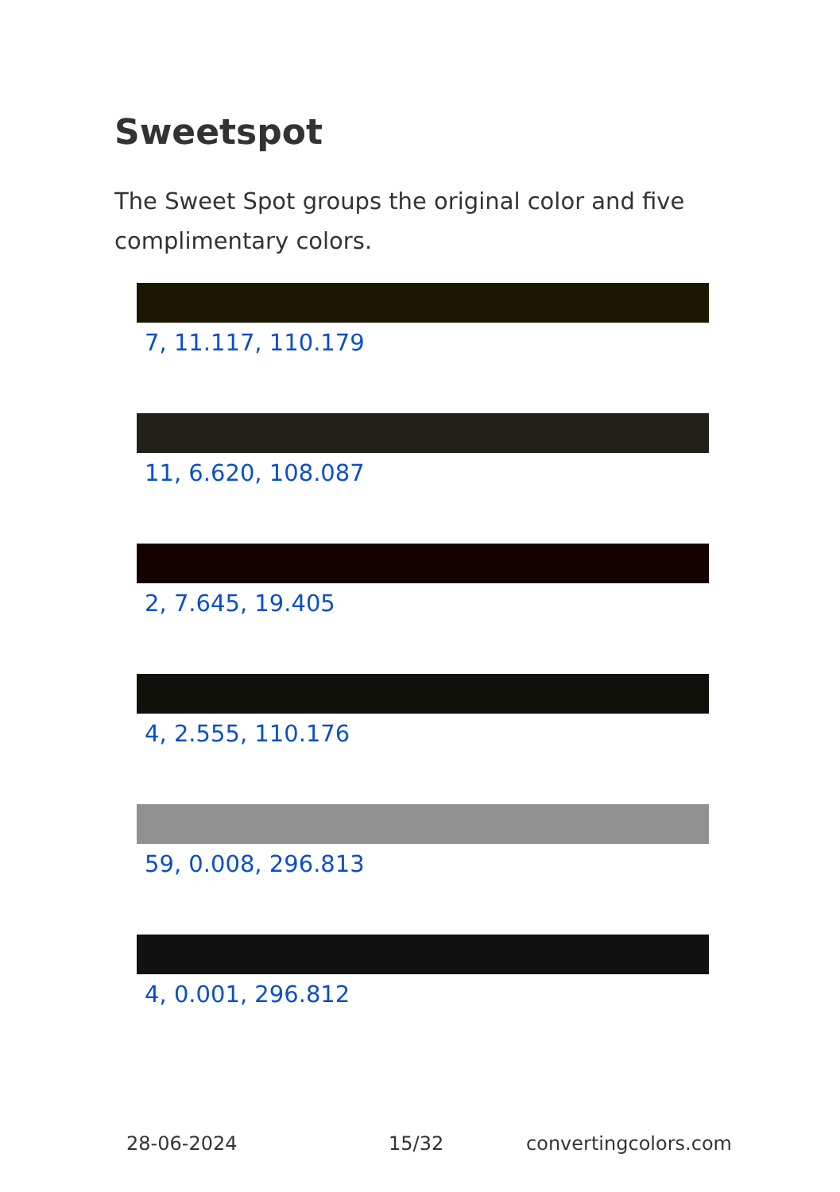Sweetspot
The Sweet Spot groups the original color and five complimentary colors.
7, 11.117, 110.179
11, 6.620, 108.087
2, 7.645, 19.405
4, 2.555, 110.176
59, 0.008, 296.813
4, 0.001, 296.812
28-06-2024 15/32 convertingcolors.com